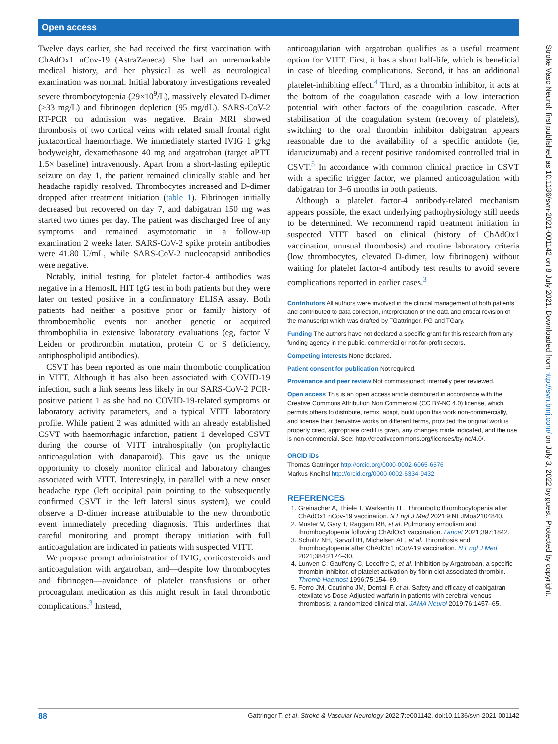Open access
Twelve days earlier, she had received the first vaccination with ChAdOx1 nCov-19 (AstraZeneca). She had an unremarkable medical history, and her physical as well as neurological examination was normal. Initial laboratory investigations revealed severe thrombocytopenia (29×10<sup>9</sup>/L), massively elevated D-dimer (>33 mg/L) and fibrinogen depletion (95 mg/dL). SARS-CoV-2 RT-PCR on admission was negative. Brain MRI showed thrombosis of two cortical veins with related small frontal right juxtacortical haemorrhage. We immediately started IVIG 1 g/kg bodyweight, dexamethasone 40 mg and argatroban (target aPTT 1.5× baseline) intravenously. Apart from a short-lasting epileptic seizure on day 1, the patient remained clinically stable and her headache rapidly resolved. Thrombocytes increased and D-dimer dropped after treatment initiation (table 1). Fibrinogen initially decreased but recovered on day 7, and dabigatran 150 mg was started two times per day. The patient was discharged free of any symptoms and remained asymptomatic in a follow-up examination 2 weeks later. SARS-CoV-2 spike protein antibodies were 41.80 U/mL, while SARS-CoV-2 nucleocapsid antibodies were negative.
Notably, initial testing for platelet factor-4 antibodies was negative in a HemosIL HIT IgG test in both patients but they were later on tested positive in a confirmatory ELISA assay. Both patients had neither a positive prior or family history of thromboembolic events nor another genetic or acquired thrombophilia in extensive laboratory evaluations (eg, factor V Leiden or prothrombin mutation, protein C or S deficiency, antiphospholipid antibodies).
CSVT has been reported as one main thrombotic complication in VITT. Although it has also been associated with COVID-19 infection, such a link seems less likely in our SARS-CoV-2 PCR-positive patient 1 as she had no COVID-19-related symptoms or laboratory activity parameters, and a typical VITT laboratory profile. While patient 2 was admitted with an already established CSVT with haemorrhagic infarction, patient 1 developed CSVT during the course of VITT intrahospitally (on prophylactic anticoagulation with danaparoid). This gave us the unique opportunity to closely monitor clinical and laboratory changes associated with VITT. Interestingly, in parallel with a new onset headache type (left occipital pain pointing to the subsequently confirmed CSVT in the left lateral sinus system), we could observe a D-dimer increase attributable to the new thrombotic event immediately preceding diagnosis. This underlines that careful monitoring and prompt therapy initiation with full anticoagulation are indicated in patients with suspected VITT.
We propose prompt administration of IVIG, corticosteroids and anticoagulation with argatroban, and—despite low thrombocytes and fibrinogen—avoidance of platelet transfusions or other procoagulant medication as this might result in fatal thrombotic complications.<sup>3</sup> Instead,
anticoagulation with argatroban qualifies as a useful treatment option for VITT. First, it has a short half-life, which is beneficial in case of bleeding complications. Second, it has an additional platelet-inhibiting effect.<sup>4</sup> Third, as a thrombin inhibitor, it acts at the bottom of the coagulation cascade with a low interaction potential with other factors of the coagulation cascade. After stabilisation of the coagulation system (recovery of platelets), switching to the oral thrombin inhibitor dabigatran appears reasonable due to the availability of a specific antidote (ie, idarucizumab) and a recent positive randomised controlled trial in CSVT.<sup>5</sup> In accordance with common clinical practice in CSVT with a specific trigger factor, we planned anticoagulation with dabigatran for 3–6 months in both patients.
Although a platelet factor-4 antibody-related mechanism appears possible, the exact underlying pathophysiology still needs to be determined. We recommend rapid treatment initiation in suspected VITT based on clinical (history of ChAdOx1 vaccination, unusual thrombosis) and routine laboratory criteria (low thrombocytes, elevated D-dimer, low fibrinogen) without waiting for platelet factor-4 antibody test results to avoid severe complications reported in earlier cases.<sup>3</sup>
Contributors All authors were involved in the clinical management of both patients and contributed to data collection, interpretation of the data and critical revision of the manuscript which was drafted by TGattringer, PG and TGary.
Funding The authors have not declared a specific grant for this research from any funding agency in the public, commercial or not-for-profit sectors.
Competing interests None declared.
Patient consent for publication Not required.
Provenance and peer review Not commissioned; internally peer reviewed.
Open access This is an open access article distributed in accordance with the Creative Commons Attribution Non Commercial (CC BY-NC 4.0) license, which permits others to distribute, remix, adapt, build upon this work non-commercially, and license their derivative works on different terms, provided the original work is properly cited, appropriate credit is given, any changes made indicated, and the use is non-commercial. See: http://creativecommons.org/licenses/by-nc/4.0/.
ORCID iDs
Thomas Gattringer http://orcid.org/0000-0002-6065-6576
Markus Kneihsl http://orcid.org/0000-0002-6334-9432
REFERENCES
1. Greinacher A, Thiele T, Warkentin TE. Thrombotic thrombocytopenia after ChAdOx1 nCov-19 vaccination. N Engl J Med 2021;9:NEJMoa2104840.
2. Muster V, Gary T, Raggam RB, et al. Pulmonary embolism and thrombocytopenia following ChAdOx1 vaccination. Lancet 2021;397:1842.
3. Schultz NH, Sørvoll IH, Michelsen AE, et al. Thrombosis and thrombocytopenia after ChAdOx1 nCoV-19 vaccination. N Engl J Med 2021;384:2124–30.
4. Lunven C, Gauffeny C, Lecoffre C, et al. Inhibition by Argatroban, a specific thrombin inhibitor, of platelet activation by fibrin clot-associated thrombin. Thromb Haemost 1996;75:154–69.
5. Ferro JM, Coutinho JM, Dentali F, et al. Safety and efficacy of dabigatran etexilate vs Dose-Adjusted warfarin in patients with cerebral venous thrombosis: a randomized clinical trial. JAMA Neurol 2019;76:1457–65.
Stroke Vasc Neurol: first published as 10.1136/svn-2021-001142 on 8 July 2021. Downloaded from http://svn.bmj.com/ on July 3, 2022 by guest. Protected by copyright.
88 Gattringer T, et al. Stroke & Vascular Neurology 2022;7:e001142. doi:10.1136/svn-2021-001142